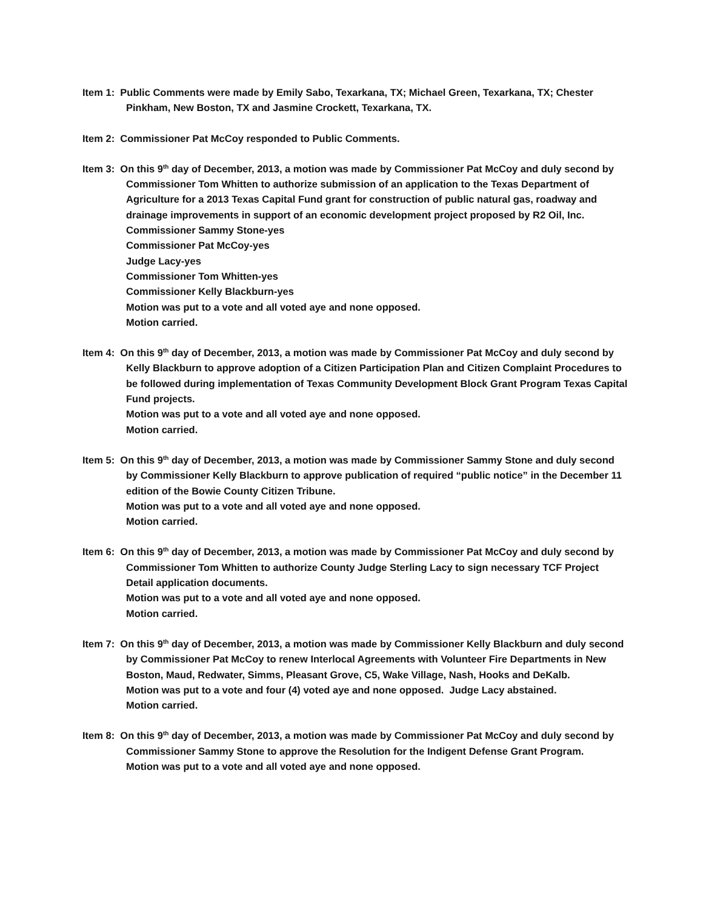Item 1: Public Comments were made by Emily Sabo, Texarkana, TX; Michael Green, Texarkana, TX; Chester Pinkham, New Boston, TX and Jasmine Crockett, Texarkana, TX.
Item 2: Commissioner Pat McCoy responded to Public Comments.
Item 3: On this 9<sup>th</sup> day of December, 2013, a motion was made by Commissioner Pat McCoy and duly second by Commissioner Tom Whitten to authorize submission of an application to the Texas Department of Agriculture for a 2013 Texas Capital Fund grant for construction of public natural gas, roadway and drainage improvements in support of an economic development project proposed by R2 Oil, Inc.
Commissioner Sammy Stone-yes
Commissioner Pat McCoy-yes
Judge Lacy-yes
Commissioner Tom Whitten-yes
Commissioner Kelly Blackburn-yes
Motion was put to a vote and all voted aye and none opposed.
Motion carried.
Item 4: On this 9<sup>th</sup> day of December, 2013, a motion was made by Commissioner Pat McCoy and duly second by Kelly Blackburn to approve adoption of a Citizen Participation Plan and Citizen Complaint Procedures to be followed during implementation of Texas Community Development Block Grant Program Texas Capital Fund projects.
Motion was put to a vote and all voted aye and none opposed.
Motion carried.
Item 5: On this 9<sup>th</sup> day of December, 2013, a motion was made by Commissioner Sammy Stone and duly second by Commissioner Kelly Blackburn to approve publication of required “public notice” in the December 11 edition of the Bowie County Citizen Tribune.
Motion was put to a vote and all voted aye and none opposed.
Motion carried.
Item 6: On this 9<sup>th</sup> day of December, 2013, a motion was made by Commissioner Pat McCoy and duly second by Commissioner Tom Whitten to authorize County Judge Sterling Lacy to sign necessary TCF Project Detail application documents.
Motion was put to a vote and all voted aye and none opposed.
Motion carried.
Item 7: On this 9<sup>th</sup> day of December, 2013, a motion was made by Commissioner Kelly Blackburn and duly second by Commissioner Pat McCoy to renew Interlocal Agreements with Volunteer Fire Departments in New Boston, Maud, Redwater, Simms, Pleasant Grove, C5, Wake Village, Nash, Hooks and DeKalb.
Motion was put to a vote and four (4) voted aye and none opposed. Judge Lacy abstained.
Motion carried.
Item 8: On this 9<sup>th</sup> day of December, 2013, a motion was made by Commissioner Pat McCoy and duly second by Commissioner Sammy Stone to approve the Resolution for the Indigent Defense Grant Program.
Motion was put to a vote and all voted aye and none opposed.